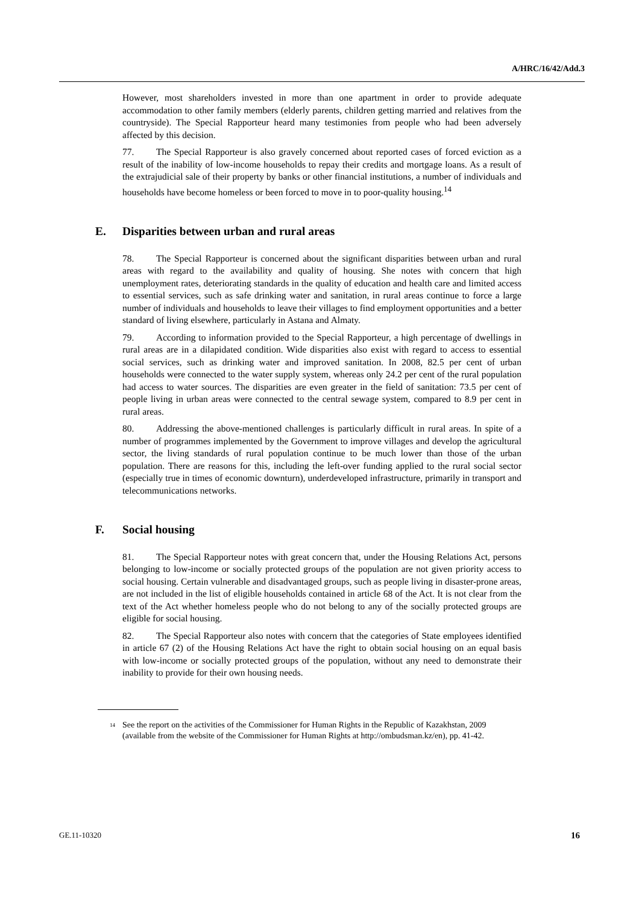A/HRC/16/42/Add.3
However, most shareholders invested in more than one apartment in order to provide adequate accommodation to other family members (elderly parents, children getting married and relatives from the countryside). The Special Rapporteur heard many testimonies from people who had been adversely affected by this decision.
77. The Special Rapporteur is also gravely concerned about reported cases of forced eviction as a result of the inability of low-income households to repay their credits and mortgage loans. As a result of the extrajudicial sale of their property by banks or other financial institutions, a number of individuals and households have become homeless or been forced to move in to poor-quality housing.<sup>14</sup>
E. Disparities between urban and rural areas
78. The Special Rapporteur is concerned about the significant disparities between urban and rural areas with regard to the availability and quality of housing. She notes with concern that high unemployment rates, deteriorating standards in the quality of education and health care and limited access to essential services, such as safe drinking water and sanitation, in rural areas continue to force a large number of individuals and households to leave their villages to find employment opportunities and a better standard of living elsewhere, particularly in Astana and Almaty.
79. According to information provided to the Special Rapporteur, a high percentage of dwellings in rural areas are in a dilapidated condition. Wide disparities also exist with regard to access to essential social services, such as drinking water and improved sanitation. In 2008, 82.5 per cent of urban households were connected to the water supply system, whereas only 24.2 per cent of the rural population had access to water sources. The disparities are even greater in the field of sanitation: 73.5 per cent of people living in urban areas were connected to the central sewage system, compared to 8.9 per cent in rural areas.
80. Addressing the above-mentioned challenges is particularly difficult in rural areas. In spite of a number of programmes implemented by the Government to improve villages and develop the agricultural sector, the living standards of rural population continue to be much lower than those of the urban population. There are reasons for this, including the left-over funding applied to the rural social sector (especially true in times of economic downturn), underdeveloped infrastructure, primarily in transport and telecommunications networks.
F. Social housing
81. The Special Rapporteur notes with great concern that, under the Housing Relations Act, persons belonging to low-income or socially protected groups of the population are not given priority access to social housing. Certain vulnerable and disadvantaged groups, such as people living in disaster-prone areas, are not included in the list of eligible households contained in article 68 of the Act. It is not clear from the text of the Act whether homeless people who do not belong to any of the socially protected groups are eligible for social housing.
82. The Special Rapporteur also notes with concern that the categories of State employees identified in article 67 (2) of the Housing Relations Act have the right to obtain social housing on an equal basis with low-income or socially protected groups of the population, without any need to demonstrate their inability to provide for their own housing needs.
<sup>14</sup>
See the report on the activities of the Commissioner for Human Rights in the Republic of Kazakhstan, 2009 (available from the website of the Commissioner for Human Rights at http://ombudsman.kz/en), pp. 41-42.
GE.11-10320 16